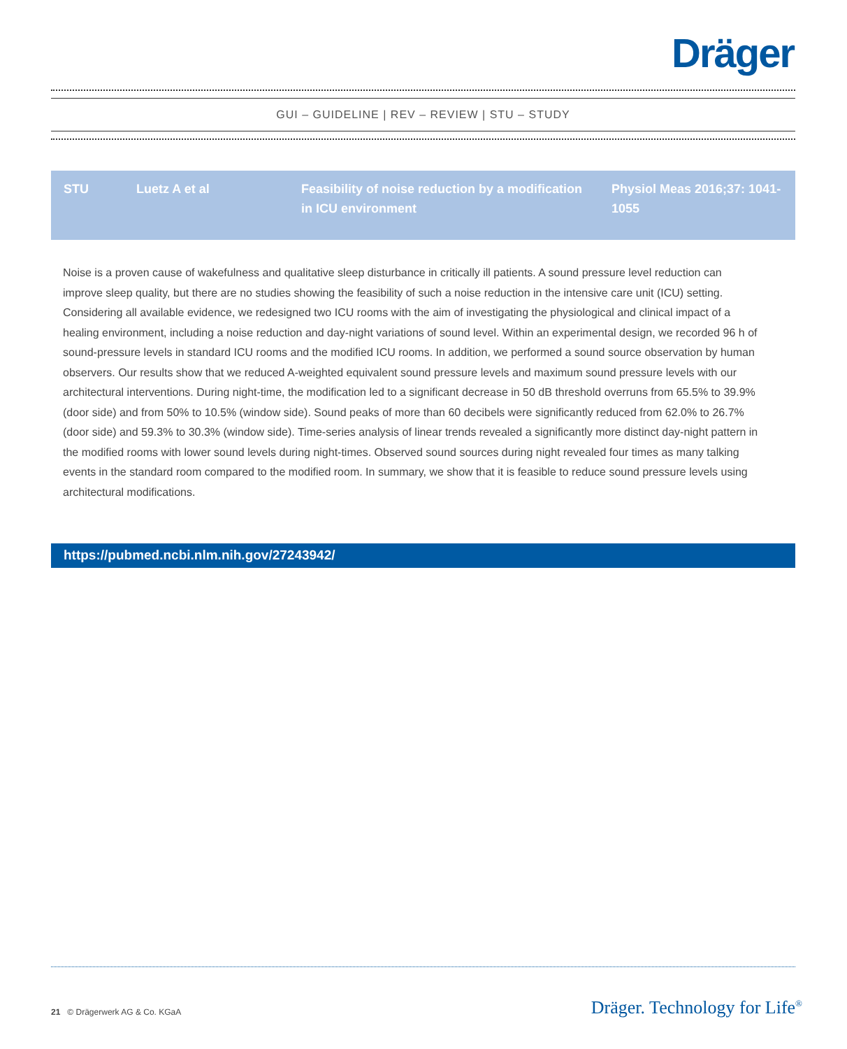Dräger
GUI – GUIDELINE | REV – REVIEW | STU – STUDY
| STU | Luetz A et al | Feasibility of noise reduction by a modification in ICU environment | Physiol Meas 2016;37: 1041-1055 |
Noise is a proven cause of wakefulness and qualitative sleep disturbance in critically ill patients. A sound pressure level reduction can improve sleep quality, but there are no studies showing the feasibility of such a noise reduction in the intensive care unit (ICU) setting. Considering all available evidence, we redesigned two ICU rooms with the aim of investigating the physiological and clinical impact of a healing environment, including a noise reduction and day-night variations of sound level. Within an experimental design, we recorded 96 h of sound-pressure levels in standard ICU rooms and the modified ICU rooms. In addition, we performed a sound source observation by human observers. Our results show that we reduced A-weighted equivalent sound pressure levels and maximum sound pressure levels with our architectural interventions. During night-time, the modification led to a significant decrease in 50 dB threshold overruns from 65.5% to 39.9% (door side) and from 50% to 10.5% (window side). Sound peaks of more than 60 decibels were significantly reduced from 62.0% to 26.7% (door side) and 59.3% to 30.3% (window side). Time-series analysis of linear trends revealed a significantly more distinct day-night pattern in the modified rooms with lower sound levels during night-times. Observed sound sources during night revealed four times as many talking events in the standard room compared to the modified room. In summary, we show that it is feasible to reduce sound pressure levels using architectural modifications.
https://pubmed.ncbi.nlm.nih.gov/27243942/
21 © Drägerwerk AG & Co. KGaA
Dräger. Technology for Life<sup>®</sup>